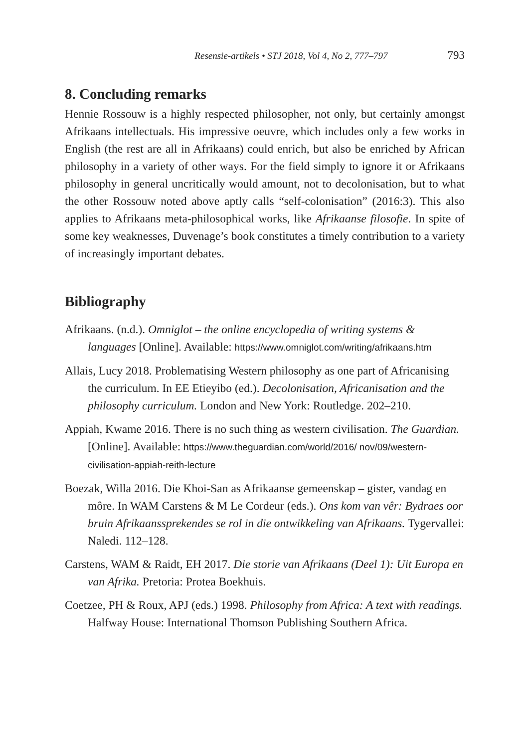Resensie-artikels • STJ 2018, Vol 4, No 2, 777–797 793
8. Concluding remarks
Hennie Rossouw is a highly respected philosopher, not only, but certainly amongst Afrikaans intellectuals. His impressive oeuvre, which includes only a few works in English (the rest are all in Afrikaans) could enrich, but also be enriched by African philosophy in a variety of other ways. For the field simply to ignore it or Afrikaans philosophy in general uncritically would amount, not to decolonisation, but to what the other Rossouw noted above aptly calls “self-colonisation” (2016:3). This also applies to Afrikaans meta-philosophical works, like Afrikaanse filosofie. In spite of some key weaknesses, Duvenage’s book constitutes a timely contribution to a variety of increasingly important debates.
Bibliography
Afrikaans. (n.d.). Omniglot – the online encyclopedia of writing systems & languages [Online]. Available: https://www.omniglot.com/writing/afrikaans.htm
Allais, Lucy 2018. Problematising Western philosophy as one part of Africanising the curriculum. In EE Etieyibo (ed.). Decolonisation, Africanisation and the philosophy curriculum. London and New York: Routledge. 202–210.
Appiah, Kwame 2016. There is no such thing as western civilisation. The Guardian. [Online]. Available: https://www.theguardian.com/world/2016/ nov/09/western-civilisation-appiah-reith-lecture
Boezak, Willa 2016. Die Khoi-San as Afrikaanse gemeenskap – gister, vandag en môre. In WAM Carstens & M Le Cordeur (eds.). Ons kom van vêr: Bydraes oor bruin Afrikaanssprekendes se rol in die ontwikkeling van Afrikaans. Tygervallei: Naledi. 112–128.
Carstens, WAM & Raidt, EH 2017. Die storie van Afrikaans (Deel 1): Uit Europa en van Afrika. Pretoria: Protea Boekhuis.
Coetzee, PH & Roux, APJ (eds.) 1998. Philosophy from Africa: A text with readings. Halfway House: International Thomson Publishing Southern Africa.